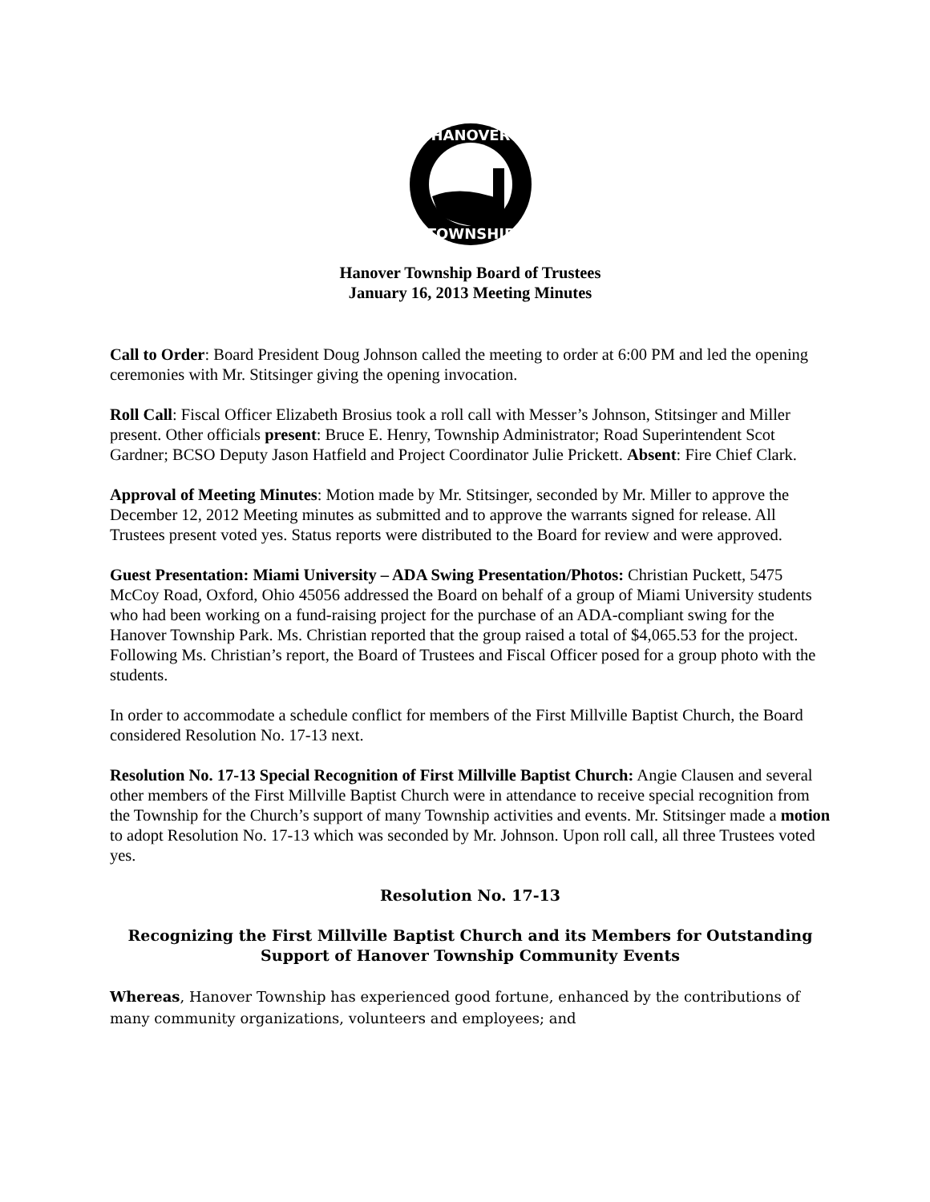HANOVER
TOWNSHIP
Hanover Township Board of Trustees
January 16, 2013 Meeting Minutes
Call to Order: Board President Doug Johnson called the meeting to order at 6:00 PM and led the opening ceremonies with Mr. Stitsinger giving the opening invocation.
Roll Call: Fiscal Officer Elizabeth Brosius took a roll call with Messer’s Johnson, Stitsinger and Miller present. Other officials present: Bruce E. Henry, Township Administrator; Road Superintendent Scot Gardner; BCSO Deputy Jason Hatfield and Project Coordinator Julie Prickett. Absent: Fire Chief Clark.
Approval of Meeting Minutes: Motion made by Mr. Stitsinger, seconded by Mr. Miller to approve the December 12, 2012 Meeting minutes as submitted and to approve the warrants signed for release. All Trustees present voted yes. Status reports were distributed to the Board for review and were approved.
Guest Presentation: Miami University – ADA Swing Presentation/Photos: Christian Puckett, 5475 McCoy Road, Oxford, Ohio 45056 addressed the Board on behalf of a group of Miami University students who had been working on a fund-raising project for the purchase of an ADA-compliant swing for the Hanover Township Park. Ms. Christian reported that the group raised a total of $4,065.53 for the project. Following Ms. Christian’s report, the Board of Trustees and Fiscal Officer posed for a group photo with the students.
In order to accommodate a schedule conflict for members of the First Millville Baptist Church, the Board considered Resolution No. 17-13 next.
Resolution No. 17-13 Special Recognition of First Millville Baptist Church: Angie Clausen and several other members of the First Millville Baptist Church were in attendance to receive special recognition from the Township for the Church’s support of many Township activities and events. Mr. Stitsinger made a motion to adopt Resolution No. 17-13 which was seconded by Mr. Johnson. Upon roll call, all three Trustees voted yes.
Resolution No. 17-13
Recognizing the First Millville Baptist Church and its Members for Outstanding Support of Hanover Township Community Events
Whereas, Hanover Township has experienced good fortune, enhanced by the contributions of many community organizations, volunteers and employees; and